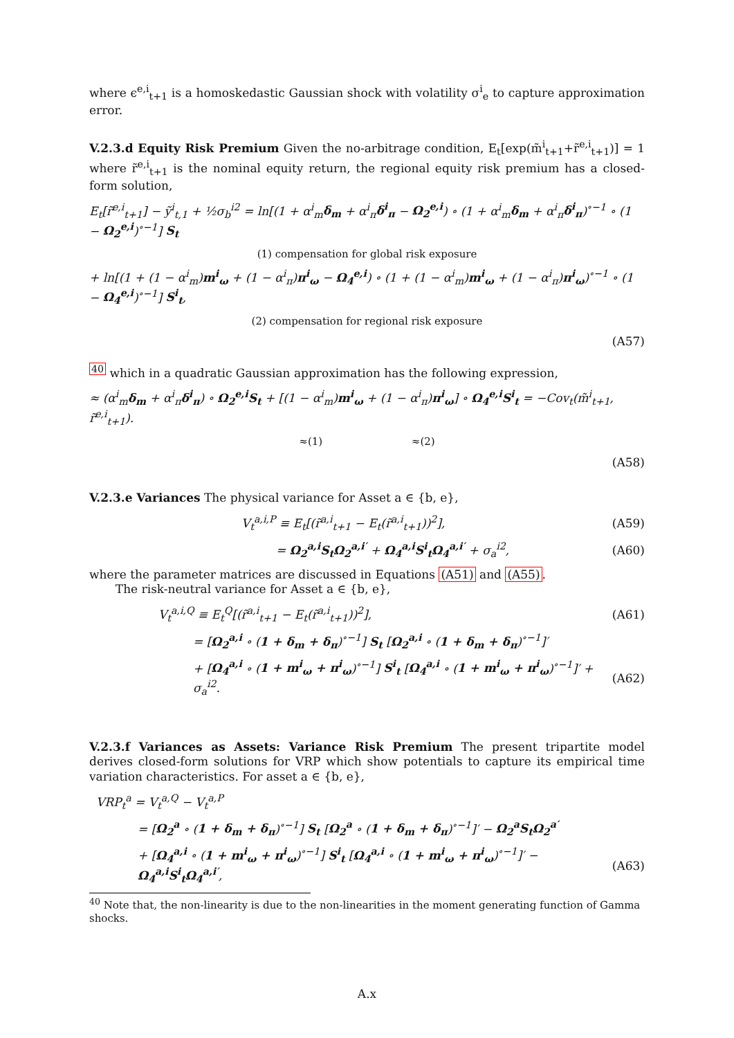where ϵ<sup>e,i</sup><sub>t+1</sub> is a homoskedastic Gaussian shock with volatility σ<sup>i</sup><sub>e</sub> to capture approximation error.
V.2.3.d Equity Risk Premium Given the no-arbitrage condition, E<sub>t</sub>[exp(m̃<sup>i</sup><sub>t+1</sub>+r̃<sup>e,i</sup><sub>t+1</sub>)] = 1 where r̃<sup>e,i</sup><sub>t+1</sub> is the nominal equity return, the regional equity risk premium has a closed-form solution,
E<sub>t</sub>[r̃<sup>e,i</sup><sub>t+1</sub>] − ỹ<sup>i</sup><sub>t,1</sub> + ½σ<sub>b</sub><sup>i2</sup> = ln[(1 + α<sup>i</sup><sub>m</sub>δ<sub>m</sub> + α<sup>i</sup><sub>π</sub>δ<sup>i</sup><sub>π</sub> − Ω<sub>2</sub><sup>e,i</sup>) ∘ (1 + α<sup>i</sup><sub>m</sub>δ<sub>m</sub> + α<sup>i</sup><sub>π</sub>δ<sup>i</sup><sub>π</sub>)<sup>∘−1</sup> ∘ (1 − Ω<sub>2</sub><sup>e,i</sup>)<sup>∘−1</sup>] S<sub>t</sub>
(1) compensation for global risk exposure
+ ln[(1 + (1 − α<sup>i</sup><sub>m</sub>)m<sup>i</sup><sub>ω</sub> + (1 − α<sup>i</sup><sub>π</sub>)π<sup>i</sup><sub>ω</sub> − Ω<sub>4</sub><sup>e,i</sup>) ∘ (1 + (1 − α<sup>i</sup><sub>m</sub>)m<sup>i</sup><sub>ω</sub> + (1 − α<sup>i</sup><sub>π</sub>)π<sup>i</sup><sub>ω</sub>)<sup>∘−1</sup> ∘ (1 − Ω<sub>4</sub><sup>e,i</sup>)<sup>∘−1</sup>] S<sup>i</sup><sub>t</sub>,
(2) compensation for regional risk exposure
(A57)
<sup>40</sup> which in a quadratic Gaussian approximation has the following expression,
≈ (α<sup>i</sup><sub>m</sub>δ<sub>m</sub> + α<sup>i</sup><sub>π</sub>δ<sup>i</sup><sub>π</sub>) ∘ Ω<sub>2</sub><sup>e,i</sup>S<sub>t</sub> + [(1 − α<sup>i</sup><sub>m</sub>)m<sup>i</sup><sub>ω</sub> + (1 − α<sup>i</sup><sub>π</sub>)π<sup>i</sup><sub>ω</sub>] ∘ Ω<sub>4</sub><sup>e,i</sup>S<sup>i</sup><sub>t</sub> = −Cov<sub>t</sub>(m̃<sup>i</sup><sub>t+1</sub>, r̃<sup>e,i</sup><sub>t+1</sub>).
≈(1) ≈(2)
(A58)
V.2.3.e Variances The physical variance for Asset a ∈ {b, e},
V<sub>t</sub><sup>a,i,P</sup> ≡ E<sub>t</sub>[(r̃<sup>a,i</sup><sub>t+1</sub> − E<sub>t</sub>(r̃<sup>a,i</sup><sub>t+1</sub>))<sup>2</sup>], (A59)
= Ω<sub>2</sub><sup>a,i</sup>S<sub>t</sub>Ω<sub>2</sub><sup>a,i′</sup> + Ω<sub>4</sub><sup>a,i</sup>S<sup>i</sup><sub>t</sub>Ω<sub>4</sub><sup>a,i′</sup> + σ<sub>a</sub><sup>i2</sup>, (A60)
where the parameter matrices are discussed in Equations (A51) and (A55).
The risk-neutral variance for Asset a ∈ {b, e},
V<sub>t</sub><sup>a,i,Q</sup> ≡ E<sub>t</sub><sup>Q</sup>[(r̃<sup>a,i</sup><sub>t+1</sub> − E<sub>t</sub>(r̃<sup>a,i</sup><sub>t+1</sub>))<sup>2</sup>], (A61)
= [Ω<sub>2</sub><sup>a,i</sup> ∘ (1 + δ<sub>m</sub> + δ<sub>π</sub>)<sup>∘−1</sup>] S<sub>t</sub> [Ω<sub>2</sub><sup>a,i</sup> ∘ (1 + δ<sub>m</sub> + δ<sub>π</sub>)<sup>∘−1</sup>]′
+ [Ω<sub>4</sub><sup>a,i</sup> ∘ (1 + m<sup>i</sup><sub>ω</sub> + π<sup>i</sup><sub>ω</sub>)<sup>∘−1</sup>] S<sup>i</sup><sub>t</sub> [Ω<sub>4</sub><sup>a,i</sup> ∘ (1 + m<sup>i</sup><sub>ω</sub> + π<sup>i</sup><sub>ω</sub>)<sup>∘−1</sup>]′ + σ<sub>a</sub><sup>i2</sup>. (A62)
V.2.3.f Variances as Assets: Variance Risk Premium The present tripartite model derives closed-form solutions for VRP which show potentials to capture its empirical time variation characteristics. For asset a ∈ {b, e},
VRP<sub>t</sub><sup>a</sup> = V<sub>t</sub><sup>a,Q</sup> − V<sub>t</sub><sup>a,P</sup>
= [Ω<sub>2</sub><sup>a</sup> ∘ (1 + δ<sub>m</sub> + δ<sub>π</sub>)<sup>∘−1</sup>] S<sub>t</sub> [Ω<sub>2</sub><sup>a</sup> ∘ (1 + δ<sub>m</sub> + δ<sub>π</sub>)<sup>∘−1</sup>]′ − Ω<sub>2</sub><sup>a</sup>S<sub>t</sub>Ω<sub>2</sub><sup>a′</sup>
+ [Ω<sub>4</sub><sup>a,i</sup> ∘ (1 + m<sup>i</sup><sub>ω</sub> + π<sup>i</sup><sub>ω</sub>)<sup>∘−1</sup>] S<sup>i</sup><sub>t</sub> [Ω<sub>4</sub><sup>a,i</sup> ∘ (1 + m<sup>i</sup><sub>ω</sub> + π<sup>i</sup><sub>ω</sub>)<sup>∘−1</sup>]′ − Ω<sub>4</sub><sup>a,i</sup>S<sup>i</sup><sub>t</sub>Ω<sub>4</sub><sup>a,i′</sup>, (A63)
<sup>40</sup> Note that, the non-linearity is due to the non-linearities in the moment generating function of Gamma shocks.
A.x